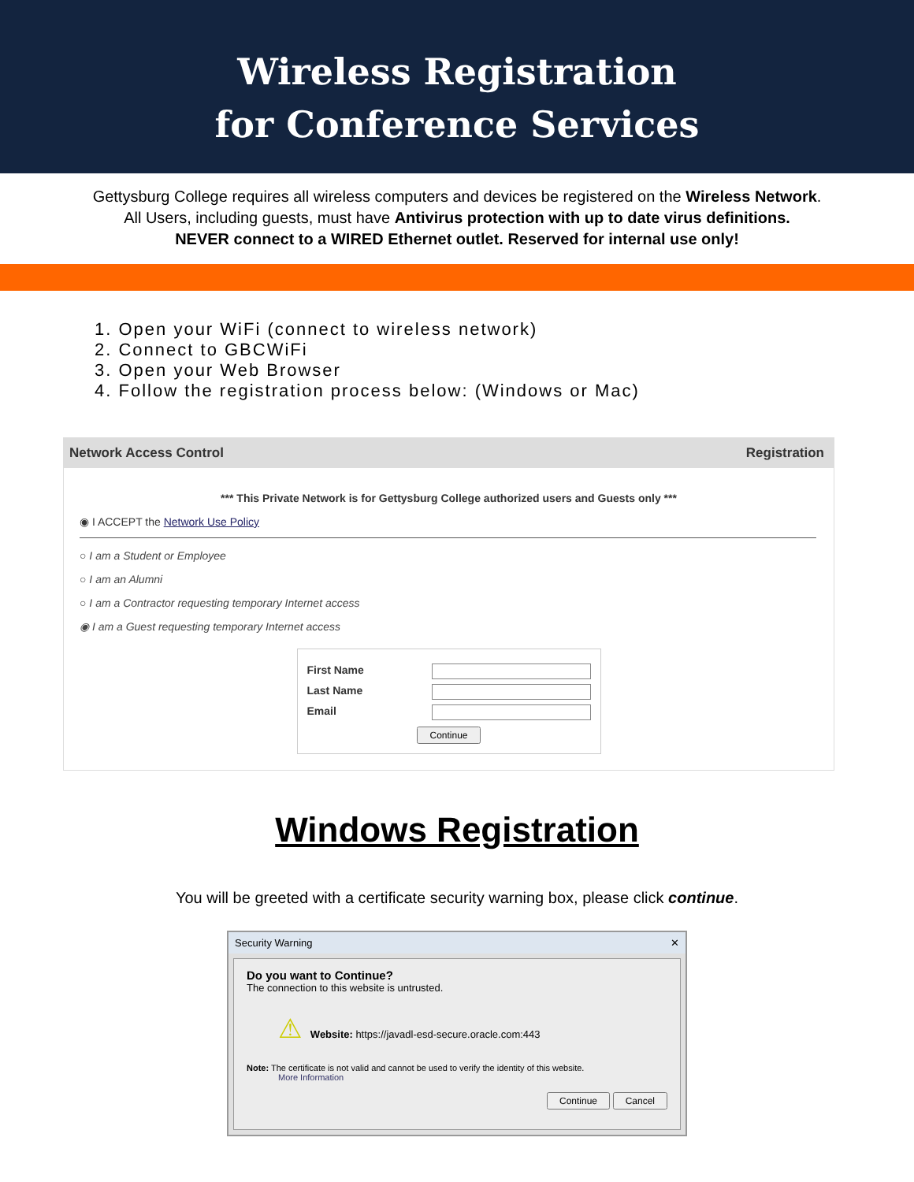Wireless Registration
for Conference Services
Gettysburg College requires all wireless computers and devices be registered on the Wireless Network.
All Users, including guests, must have Antivirus protection with up to date virus definitions.
NEVER connect to a WIRED Ethernet outlet. Reserved for internal use only!
1. Open your WiFi (connect to wireless network)
2. Connect to GBCWiFi
3. Open your Web Browser
4. Follow the registration process below: (Windows or Mac)
Network Access Control Registration
*** This Private Network is for Gettysburg College authorized users and Guests only ***
◉ I ACCEPT the Network Use Policy
○ I am a Student or Employee
○ I am an Alumni
○ I am a Contractor requesting temporary Internet access
◉ I am a Guest requesting temporary Internet access
First Name
Last Name
Email
Continue
Windows Registration
You will be greeted with a certificate security warning box, please click continue.
Security Warning ✕
Do you want to Continue?
The connection to this website is untrusted.
⚠ Website: https://javadl-esd-secure.oracle.com:443
Note: The certificate is not valid and cannot be used to verify the identity of this website.
More Information
Continue Cancel